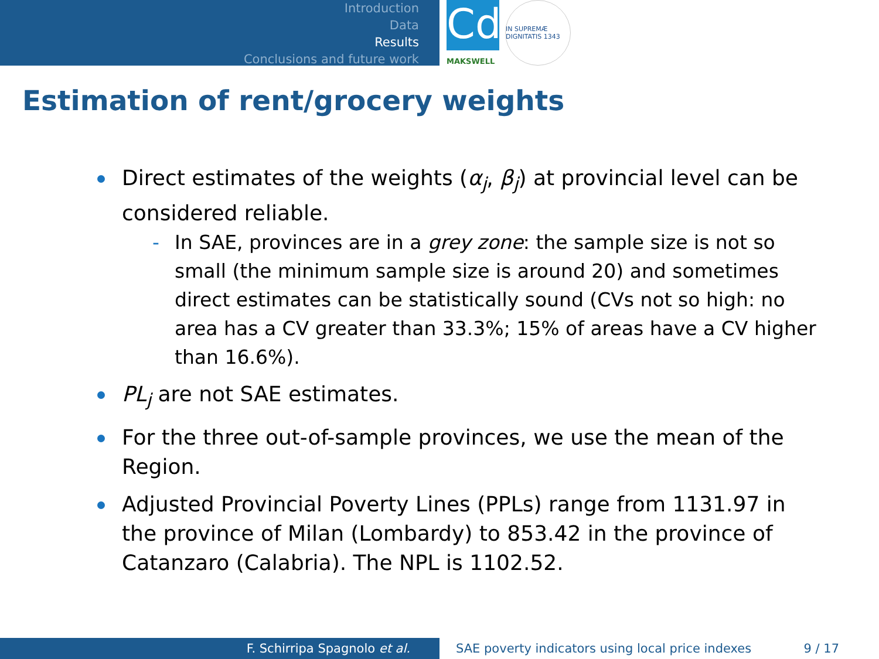Introduction
Data
Results
Conclusions and future work
Cd
MAKSWELL
IN SUPREMÆ DIGNITATIS 1343
Estimation of rent/grocery weights
Direct estimates of the weights (α<sub>j</sub>, β<sub>j</sub>) at provincial level can be considered reliable.
- In SAE, provinces are in a grey zone: the sample size is not so small (the minimum sample size is around 20) and sometimes direct estimates can be statistically sound (CVs not so high: no area has a CV greater than 33.3%; 15% of areas have a CV higher than 16.6%).
PL<sub>j</sub> are not SAE estimates.
For the three out-of-sample provinces, we use the mean of the Region.
Adjusted Provincial Poverty Lines (PPLs) range from 1131.97 in the province of Milan (Lombardy) to 853.42 in the province of Catanzaro (Calabria). The NPL is 1102.52.
F. Schirripa Spagnolo et al. SAE poverty indicators using local price indexes 9 / 17